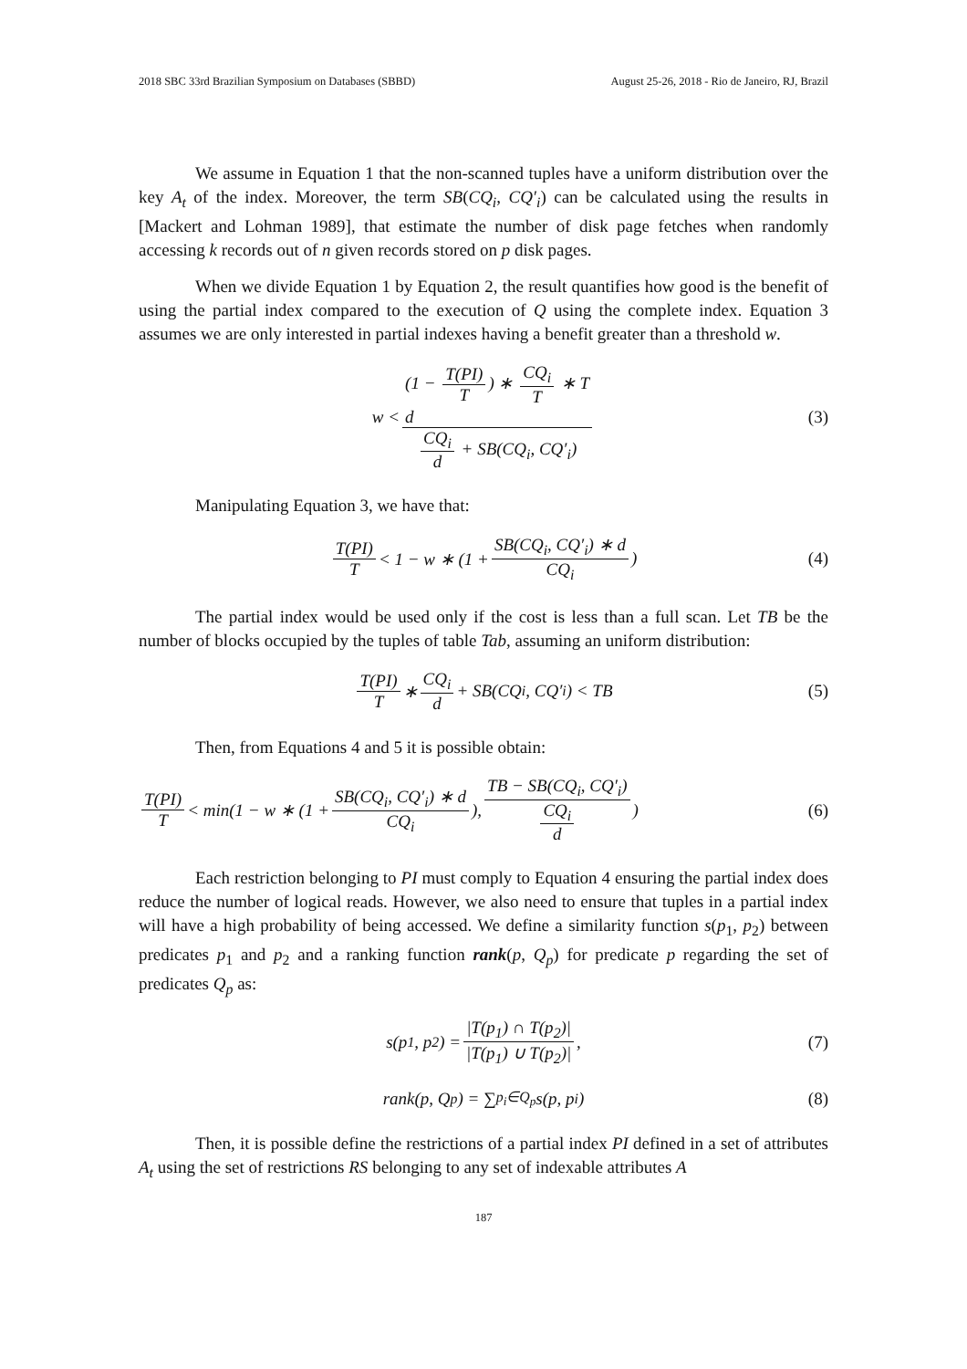2018 SBC 33rd Brazilian Symposium on Databases (SBBD) August 25-26, 2018 - Rio de Janeiro, RJ, Brazil
We assume in Equation 1 that the non-scanned tuples have a uniform distribution over the key A<sub>t</sub> of the index. Moreover, the term SB(CQ<sub>i</sub>, CQ′<sub>i</sub>) can be calculated using the results in [Mackert and Lohman 1989], that estimate the number of disk page fetches when randomly accessing k records out of n given records stored on p disk pages.
When we divide Equation 1 by Equation 2, the result quantifies how good is the benefit of using the partial index compared to the execution of Q using the complete index. Equation 3 assumes we are only interested in partial indexes having a benefit greater than a threshold w.
w < (1 − T(PI) T) ∗ CQ<sub>i</sub> T ∗ T
d CQ<sub>i</sub> d + SB(CQ<sub>i</sub>, CQ′<sub>i</sub>) (3)
Manipulating Equation 3, we have that:
T(PI) T < 1 − w ∗ (1 + SB(CQ<sub>i</sub>, CQ′<sub>i</sub>) ∗ d CQ<sub>i</sub>) (4)
The partial index would be used only if the cost is less than a full scan. Let TB be the number of blocks occupied by the tuples of table Tab, assuming an uniform distribution:
T(PI) T ∗ CQ<sub>i</sub> d + SB(CQ<sub>i</sub>, CQ′<sub>i</sub>) < TB (5)
Then, from Equations 4 and 5 it is possible obtain:
T(PI) T < min(1 − w ∗ (1 + SB(CQ<sub>i</sub>, CQ′<sub>i</sub>) ∗ d CQ<sub>i</sub>), TB − SB(CQ<sub>i</sub>, CQ′<sub>i</sub>) CQ<sub>i</sub> d) (6)
Each restriction belonging to PI must comply to Equation 4 ensuring the partial index does reduce the number of logical reads. However, we also need to ensure that tuples in a partial index will have a high probability of being accessed. We define a similarity function s(p<sub>1</sub>, p<sub>2</sub>) between predicates p<sub>1</sub> and p<sub>2</sub> and a ranking function rank(p, Q<sub>p</sub>) for predicate p regarding the set of predicates Q<sub>p</sub> as:
s(p<sub>1</sub>, p<sub>2</sub>) = |T(p<sub>1</sub>) ∩ T(p<sub>2</sub>)| |T(p<sub>1</sub>) ∪ T(p<sub>2</sub>)|, (7)
rank(p, Q<sub>p</sub>) = ∑<sub>p<sub>i</sub>∈Q<sub>p</sub></sub> s(p, p<sub>i</sub>) (8)
Then, it is possible define the restrictions of a partial index PI defined in a set of attributes A<sub>t</sub> using the set of restrictions RS belonging to any set of indexable attributes A
187